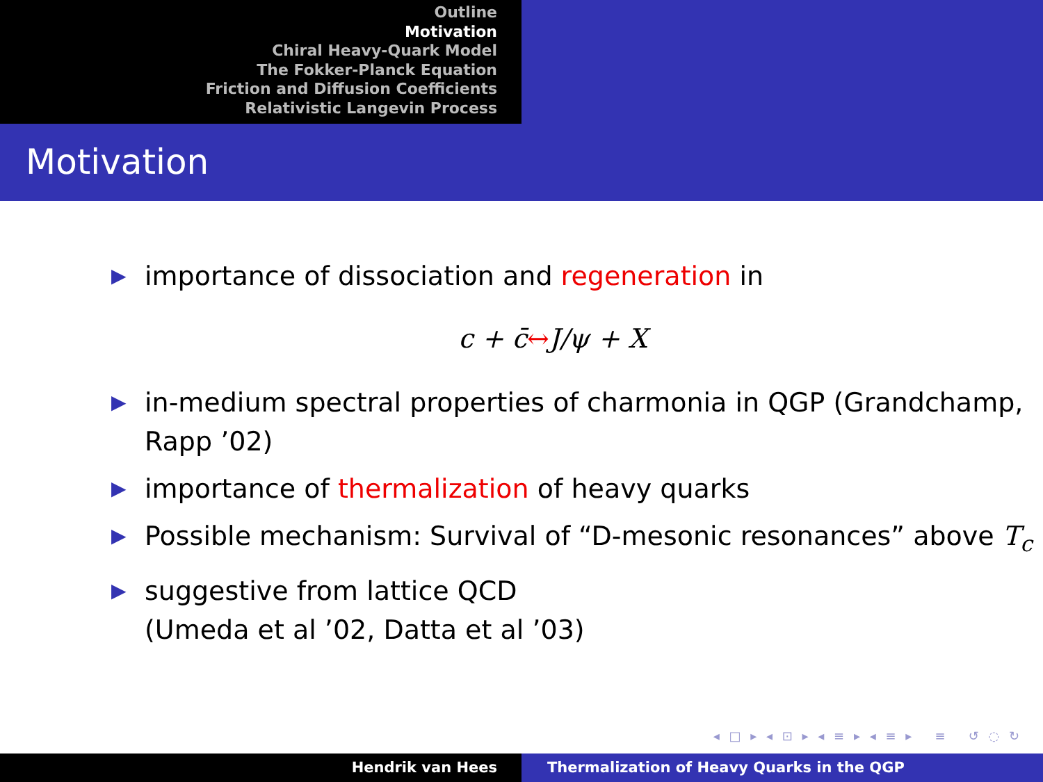Outline
Motivation
Chiral Heavy-Quark Model
The Fokker-Planck Equation
Friction and Diffusion Coefficients
Relativistic Langevin Process
Motivation
▶ importance of dissociation and regeneration in
c + c̄↔J/ψ + X
▶ in-medium spectral properties of charmonia in QGP (Grandchamp, Rapp ’02)
▶ importance of thermalization of heavy quarks
▶ Possible mechanism: Survival of “D-mesonic resonances” above T<sub>c</sub>
▶ suggestive from lattice QCD
(Umeda et al ’02, Datta et al ’03)
◂ □ ▸ ◂ ⊡ ▸ ◂ ≡ ▸ ◂ ≡ ▸ ≡ ↺ ◌ ↻
Hendrik van Hees Thermalization of Heavy Quarks in the QGP